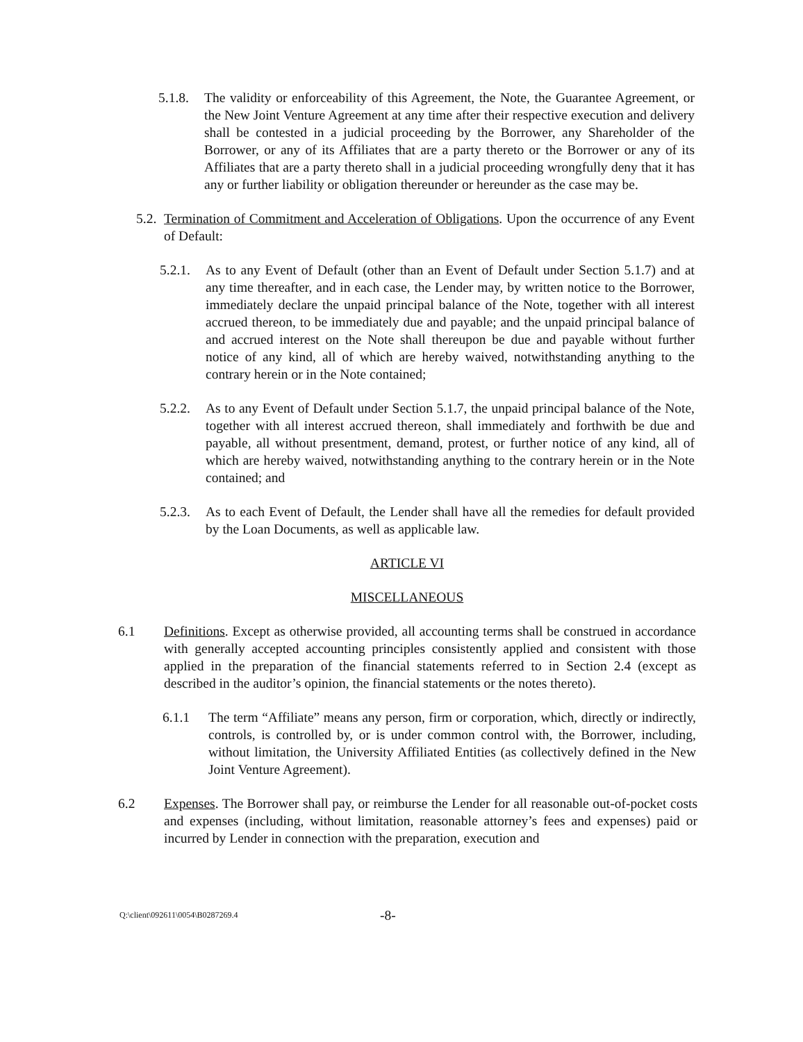5.1.8.
The validity or enforceability of this Agreement, the Note, the Guarantee Agreement, or the New Joint Venture Agreement at any time after their respective execution and delivery shall be contested in a judicial proceeding by the Borrower, any Shareholder of the Borrower, or any of its Affiliates that are a party thereto or the Borrower or any of its Affiliates that are a party thereto shall in a judicial proceeding wrongfully deny that it has any or further liability or obligation thereunder or hereunder as the case may be.
5.2.
Termination of Commitment and Acceleration of Obligations. Upon the occurrence of any Event of Default:
5.2.1.
As to any Event of Default (other than an Event of Default under Section 5.1.7) and at any time thereafter, and in each case, the Lender may, by written notice to the Borrower, immediately declare the unpaid principal balance of the Note, together with all interest accrued thereon, to be immediately due and payable; and the unpaid principal balance of and accrued interest on the Note shall thereupon be due and payable without further notice of any kind, all of which are hereby waived, notwithstanding anything to the contrary herein or in the Note contained;
5.2.2.
As to any Event of Default under Section 5.1.7, the unpaid principal balance of the Note, together with all interest accrued thereon, shall immediately and forthwith be due and payable, all without presentment, demand, protest, or further notice of any kind, all of which are hereby waived, notwithstanding anything to the contrary herein or in the Note contained; and
5.2.3.
As to each Event of Default, the Lender shall have all the remedies for default provided by the Loan Documents, as well as applicable law.
ARTICLE VI
MISCELLANEOUS
6.1 Definitions. Except as otherwise provided, all accounting terms shall be construed in accordance with generally accepted accounting principles consistently applied and consistent with those applied in the preparation of the financial statements referred to in Section 2.4 (except as described in the auditor’s opinion, the financial statements or the notes thereto).
6.1.1 The term “Affiliate” means any person, firm or corporation, which, directly or indirectly, controls, is controlled by, or is under common control with, the Borrower, including, without limitation, the University Affiliated Entities (as collectively defined in the New Joint Venture Agreement).
6.2 Expenses. The Borrower shall pay, or reimburse the Lender for all reasonable out-of-pocket costs and expenses (including, without limitation, reasonable attorney’s fees and expenses) paid or incurred by Lender in connection with the preparation, execution and
Q:\client\092611\0054\B0287269.4 -8-